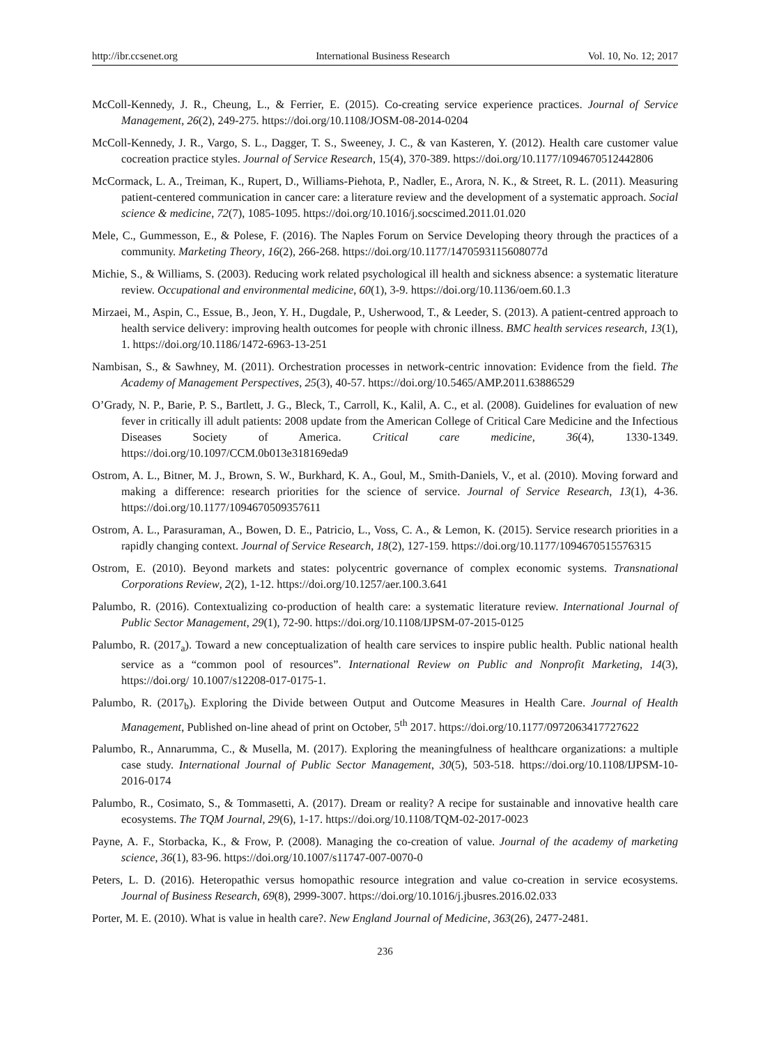http://ibr.ccsenet.org International Business Research Vol. 10, No. 12; 2017
McColl-Kennedy, J. R., Cheung, L., & Ferrier, E. (2015). Co-creating service experience practices. Journal of Service Management, 26(2), 249-275. https://doi.org/10.1108/JOSM-08-2014-0204
McColl-Kennedy, J. R., Vargo, S. L., Dagger, T. S., Sweeney, J. C., & van Kasteren, Y. (2012). Health care customer value cocreation practice styles. Journal of Service Research, 15(4), 370-389. https://doi.org/10.1177/1094670512442806
McCormack, L. A., Treiman, K., Rupert, D., Williams-Piehota, P., Nadler, E., Arora, N. K., & Street, R. L. (2011). Measuring patient-centered communication in cancer care: a literature review and the development of a systematic approach. Social science & medicine, 72(7), 1085-1095. https://doi.org/10.1016/j.socscimed.2011.01.020
Mele, C., Gummesson, E., & Polese, F. (2016). The Naples Forum on Service Developing theory through the practices of a community. Marketing Theory, 16(2), 266-268. https://doi.org/10.1177/1470593115608077d
Michie, S., & Williams, S. (2003). Reducing work related psychological ill health and sickness absence: a systematic literature review. Occupational and environmental medicine, 60(1), 3-9. https://doi.org/10.1136/oem.60.1.3
Mirzaei, M., Aspin, C., Essue, B., Jeon, Y. H., Dugdale, P., Usherwood, T., & Leeder, S. (2013). A patient-centred approach to health service delivery: improving health outcomes for people with chronic illness. BMC health services research, 13(1), 1. https://doi.org/10.1186/1472-6963-13-251
Nambisan, S., & Sawhney, M. (2011). Orchestration processes in network-centric innovation: Evidence from the field. The Academy of Management Perspectives, 25(3), 40-57. https://doi.org/10.5465/AMP.2011.63886529
O’Grady, N. P., Barie, P. S., Bartlett, J. G., Bleck, T., Carroll, K., Kalil, A. C., et al. (2008). Guidelines for evaluation of new fever in critically ill adult patients: 2008 update from the American College of Critical Care Medicine and the Infectious Diseases Society of America. Critical care medicine, 36(4), 1330-1349. https://doi.org/10.1097/CCM.0b013e318169eda9
Ostrom, A. L., Bitner, M. J., Brown, S. W., Burkhard, K. A., Goul, M., Smith-Daniels, V., et al. (2010). Moving forward and making a difference: research priorities for the science of service. Journal of Service Research, 13(1), 4-36. https://doi.org/10.1177/1094670509357611
Ostrom, A. L., Parasuraman, A., Bowen, D. E., Patricio, L., Voss, C. A., & Lemon, K. (2015). Service research priorities in a rapidly changing context. Journal of Service Research, 18(2), 127-159. https://doi.org/10.1177/1094670515576315
Ostrom, E. (2010). Beyond markets and states: polycentric governance of complex economic systems. Transnational Corporations Review, 2(2), 1-12. https://doi.org/10.1257/aer.100.3.641
Palumbo, R. (2016). Contextualizing co-production of health care: a systematic literature review. International Journal of Public Sector Management, 29(1), 72-90. https://doi.org/10.1108/IJPSM-07-2015-0125
Palumbo, R. (2017<sub>a</sub>). Toward a new conceptualization of health care services to inspire public health. Public national health service as a “common pool of resources”. International Review on Public and Nonprofit Marketing, 14(3), https://doi.org/ 10.1007/s12208-017-0175-1.
Palumbo, R. (2017<sub>b</sub>). Exploring the Divide between Output and Outcome Measures in Health Care. Journal of Health Management, Published on-line ahead of print on October, 5<sup>th</sup> 2017. https://doi.org/10.1177/0972063417727622
Palumbo, R., Annarumma, C., & Musella, M. (2017). Exploring the meaningfulness of healthcare organizations: a multiple case study. International Journal of Public Sector Management, 30(5), 503-518. https://doi.org/10.1108/IJPSM-10-2016-0174
Palumbo, R., Cosimato, S., & Tommasetti, A. (2017). Dream or reality? A recipe for sustainable and innovative health care ecosystems. The TQM Journal, 29(6), 1-17. https://doi.org/10.1108/TQM-02-2017-0023
Payne, A. F., Storbacka, K., & Frow, P. (2008). Managing the co-creation of value. Journal of the academy of marketing science, 36(1), 83-96. https://doi.org/10.1007/s11747-007-0070-0
Peters, L. D. (2016). Heteropathic versus homopathic resource integration and value co-creation in service ecosystems. Journal of Business Research, 69(8), 2999-3007. https://doi.org/10.1016/j.jbusres.2016.02.033
Porter, M. E. (2010). What is value in health care?. New England Journal of Medicine, 363(26), 2477-2481.
236